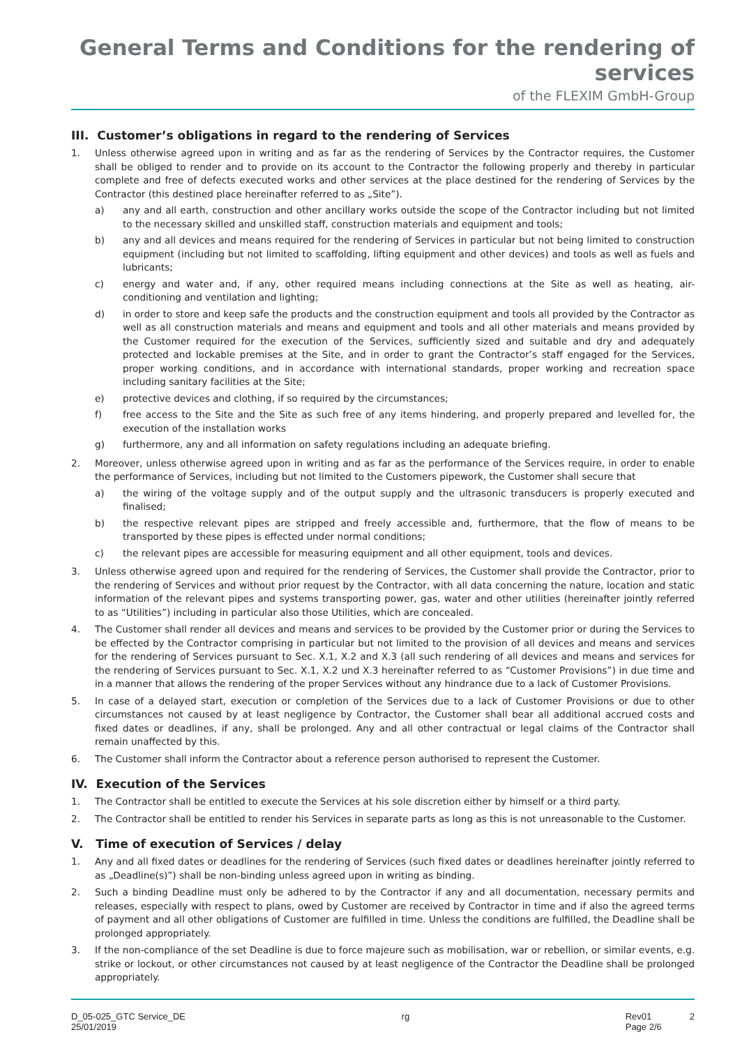General Terms and Conditions for the rendering of services
of the FLEXIM GmbH-Group
III. Customer’s obligations in regard to the rendering of Services
1. Unless otherwise agreed upon in writing and as far as the rendering of Services by the Contractor requires, the Customer shall be obliged to render and to provide on its account to the Contractor the following properly and thereby in particular complete and free of defects executed works and other services at the place destined for the rendering of Services by the Contractor (this destined place hereinafter referred to as „Site”).
a) any and all earth, construction and other ancillary works outside the scope of the Contractor including but not limited to the necessary skilled and unskilled staff, construction materials and equipment and tools;
b) any and all devices and means required for the rendering of Services in particular but not being limited to construction equipment (including but not limited to scaffolding, lifting equipment and other devices) and tools as well as fuels and lubricants;
c) energy and water and, if any, other required means including connections at the Site as well as heating, air-conditioning and ventilation and lighting;
d) in order to store and keep safe the products and the construction equipment and tools all provided by the Contractor as well as all construction materials and means and equipment and tools and all other materials and means provided by the Customer required for the execution of the Services, sufficiently sized and suitable and dry and adequately protected and lockable premises at the Site, and in order to grant the Contractor’s staff engaged for the Services, proper working conditions, and in accordance with international standards, proper working and recreation space including sanitary facilities at the Site;
e) protective devices and clothing, if so required by the circumstances;
f) free access to the Site and the Site as such free of any items hindering, and properly prepared and levelled for, the execution of the installation works
g) furthermore, any and all information on safety regulations including an adequate briefing.
2. Moreover, unless otherwise agreed upon in writing and as far as the performance of the Services require, in order to enable the performance of Services, including but not limited to the Customers pipework, the Customer shall secure that
a) the wiring of the voltage supply and of the output supply and the ultrasonic transducers is properly executed and finalised;
b) the respective relevant pipes are stripped and freely accessible and, furthermore, that the flow of means to be transported by these pipes is effected under normal conditions;
c) the relevant pipes are accessible for measuring equipment and all other equipment, tools and devices.
3. Unless otherwise agreed upon and required for the rendering of Services, the Customer shall provide the Contractor, prior to the rendering of Services and without prior request by the Contractor, with all data concerning the nature, location and static information of the relevant pipes and systems transporting power, gas, water and other utilities (hereinafter jointly referred to as “Utilities”) including in particular also those Utilities, which are concealed.
4. The Customer shall render all devices and means and services to be provided by the Customer prior or during the Services to be effected by the Contractor comprising in particular but not limited to the provision of all devices and means and services for the rendering of Services pursuant to Sec. X.1, X.2 and X.3 (all such rendering of all devices and means and services for the rendering of Services pursuant to Sec. X.1, X.2 und X.3 hereinafter referred to as “Customer Provisions”) in due time and in a manner that allows the rendering of the proper Services without any hindrance due to a lack of Customer Provisions.
5. In case of a delayed start, execution or completion of the Services due to a lack of Customer Provisions or due to other circumstances not caused by at least negligence by Contractor, the Customer shall bear all additional accrued costs and fixed dates or deadlines, if any, shall be prolonged. Any and all other contractual or legal claims of the Contractor shall remain unaffected by this.
6. The Customer shall inform the Contractor about a reference person authorised to represent the Customer.
IV. Execution of the Services
1. The Contractor shall be entitled to execute the Services at his sole discretion either by himself or a third party.
2. The Contractor shall be entitled to render his Services in separate parts as long as this is not unreasonable to the Customer.
V. Time of execution of Services / delay
1. Any and all fixed dates or deadlines for the rendering of Services (such fixed dates or deadlines hereinafter jointly referred to as „Deadline(s)”) shall be non-binding unless agreed upon in writing as binding.
2. Such a binding Deadline must only be adhered to by the Contractor if any and all documentation, necessary permits and releases, especially with respect to plans, owed by Customer are received by Contractor in time and if also the agreed terms of payment and all other obligations of Customer are fulfilled in time. Unless the conditions are fulfilled, the Deadline shall be prolonged appropriately.
3. If the non-compliance of the set Deadline is due to force majeure such as mobilisation, war or rebellion, or similar events, e.g. strike or lockout, or other circumstances not caused by at least negligence of the Contractor the Deadline shall be prolonged appropriately.
D_05-025_GTC Service_DE
25/01/2019
rg Rev01
Page 2/6
2